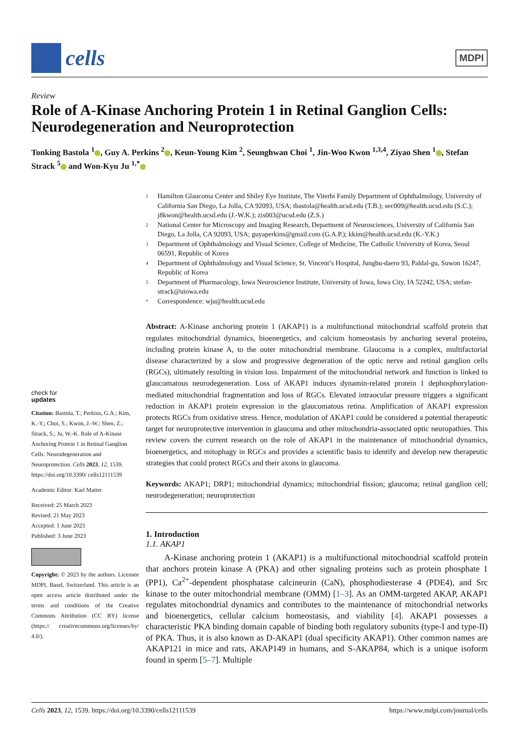cells
MDPI
Review
Role of A-Kinase Anchoring Protein 1 in Retinal Ganglion Cells: Neurodegeneration and Neuroprotection
Tonking Bastola <sup>1</sup> , Guy A. Perkins <sup>2</sup> , Keun-Young Kim <sup>2</sup>, Seunghwan Choi <sup>1</sup>, Jin-Woo Kwon <sup>1,3,4</sup>, Ziyao Shen <sup>1</sup> , Stefan Strack <sup>5</sup> and Won-Kyu Ju <sup>1,*</sup>
check for
updates
Citation: Bastola, T.; Perkins, G.A.; Kim, K.-Y.; Choi, S.; Kwon, J.-W.; Shen, Z.; Strack, S.; Ju, W.-K. Role of A-Kinase Anchoring Protein 1 in Retinal Ganglion Cells: Neurodegeneration and Neuroprotection. Cells 2023, 12, 1539. https://doi.org/10.3390/ cells12111539
Academic Editor: Karl Matter
Received: 25 March 2023
Revised: 21 May 2023
Accepted: 1 June 2023
Published: 3 June 2023
Copyright: © 2023 by the authors. Licensee MDPI, Basel, Switzerland. This article is an open access article distributed under the terms and conditions of the Creative Commons Attribution (CC BY) license (https:// creativecommons.org/licenses/by/ 4.0/).
1 Hamilton Glaucoma Center and Shiley Eye Institute, The Viterbi Family Department of Ophthalmology, University of California San Diego, La Jolla, CA 92093, USA; tbastola@health.ucsd.edu (T.B.); sec009@health.ucsd.edu (S.C.); j8kwon@health.ucsd.edu (J.-W.K.); zis003@ucsd.edu (Z.S.)
2 National Center for Microscopy and Imaging Research, Department of Neurosciences, University of California San Diego, La Jolla, CA 92093, USA; guyaperkins@gmail.com (G.A.P.); kkim@health.ucsd.edu (K.-Y.K.)
3 Department of Ophthalmology and Visual Science, College of Medicine, The Catholic University of Korea, Seoul 06591, Republic of Korea
4 Department of Ophthalmology and Visual Science, St. Vincent’s Hospital, Jungbu-daero 93, Paldal-gu, Suwon 16247, Republic of Korea
5 Department of Pharmacology, Iowa Neuroscience Institute, University of Iowa, Iowa City, IA 52242, USA; stefan-strack@uiowa.edu
* Correspondence: wju@health.ucsd.edu
Abstract: A-Kinase anchoring protein 1 (AKAP1) is a multifunctional mitochondrial scaffold protein that regulates mitochondrial dynamics, bioenergetics, and calcium homeostasis by anchoring several proteins, including protein kinase A, to the outer mitochondrial membrane. Glaucoma is a complex, multifactorial disease characterized by a slow and progressive degeneration of the optic nerve and retinal ganglion cells (RGCs), ultimately resulting in vision loss. Impairment of the mitochondrial network and function is linked to glaucomatous neurodegeneration. Loss of AKAP1 induces dynamin-related protein 1 dephosphorylation-mediated mitochondrial fragmentation and loss of RGCs. Elevated intraocular pressure triggers a significant reduction in AKAP1 protein expression in the glaucomatous retina. Amplification of AKAP1 expression protects RGCs from oxidative stress. Hence, modulation of AKAP1 could be considered a potential therapeutic target for neuroprotective intervention in glaucoma and other mitochondria-associated optic neuropathies. This review covers the current research on the role of AKAP1 in the maintenance of mitochondrial dynamics, bioenergetics, and mitophagy in RGCs and provides a scientific basis to identify and develop new therapeutic strategies that could protect RGCs and their axons in glaucoma.
Keywords: AKAP1; DRP1; mitochondrial dynamics; mitochondrial fission; glaucoma; retinal ganglion cell; neurodegeneration; neuroprotection
1. Introduction
1.1. AKAP1
A-Kinase anchoring protein 1 (AKAP1) is a multifunctional mitochondrial scaffold protein that anchors protein kinase A (PKA) and other signaling proteins such as protein phosphate 1 (PP1), Ca<sup>2+</sup>-dependent phosphatase calcineurin (CaN), phosphodiesterase 4 (PDE4), and Src kinase to the outer mitochondrial membrane (OMM) [1–3]. As an OMM-targeted AKAP, AKAP1 regulates mitochondrial dynamics and contributes to the maintenance of mitochondrial networks and bioenergetics, cellular calcium homeostasis, and viability [4]. AKAP1 possesses a characteristic PKA binding domain capable of binding both regulatory subunits (type-I and type-II) of PKA. Thus, it is also known as D-AKAP1 (dual specificity AKAP1). Other common names are AKAP121 in mice and rats, AKAP149 in humans, and S-AKAP84, which is a unique isoform found in sperm [5–7]. Multiple
Cells 2023, 12, 1539. https://doi.org/10.3390/cells12111539 https://www.mdpi.com/journal/cells